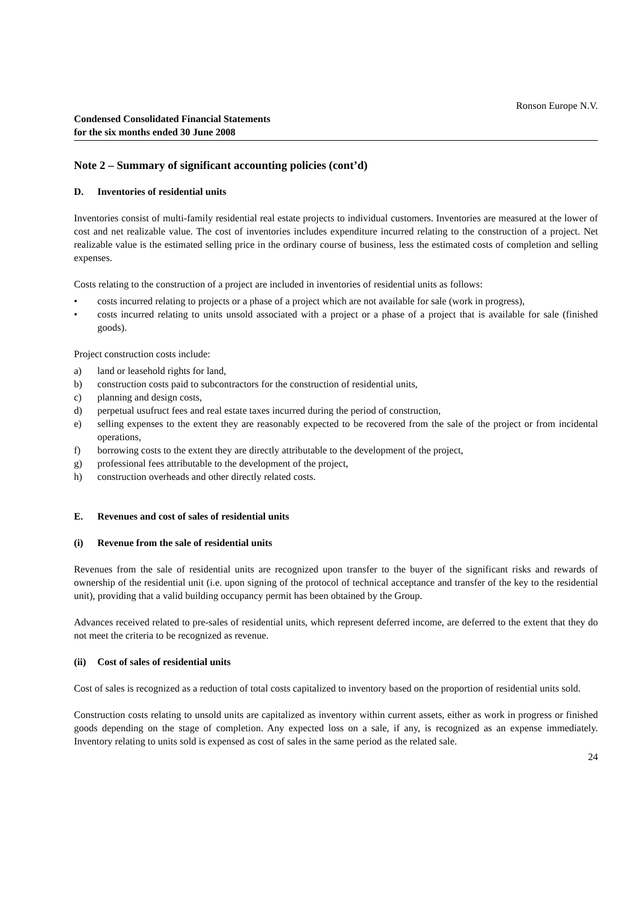Ronson Europe N.V.
Condensed Consolidated Financial Statements
for the six months ended 30 June 2008
Note 2 – Summary of significant accounting policies (cont’d)
D. Inventories of residential units
Inventories consist of multi-family residential real estate projects to individual customers. Inventories are measured at the lower of cost and net realizable value. The cost of inventories includes expenditure incurred relating to the construction of a project. Net realizable value is the estimated selling price in the ordinary course of business, less the estimated costs of completion and selling expenses.
Costs relating to the construction of a project are included in inventories of residential units as follows:
• costs incurred relating to projects or a phase of a project which are not available for sale (work in progress),
• costs incurred relating to units unsold associated with a project or a phase of a project that is available for sale (finished goods).
Project construction costs include:
a) land or leasehold rights for land,
b) construction costs paid to subcontractors for the construction of residential units,
c) planning and design costs,
d) perpetual usufruct fees and real estate taxes incurred during the period of construction,
e) selling expenses to the extent they are reasonably expected to be recovered from the sale of the project or from incidental operations,
f) borrowing costs to the extent they are directly attributable to the development of the project,
g) professional fees attributable to the development of the project,
h) construction overheads and other directly related costs.
E. Revenues and cost of sales of residential units
(i) Revenue from the sale of residential units
Revenues from the sale of residential units are recognized upon transfer to the buyer of the significant risks and rewards of ownership of the residential unit (i.e. upon signing of the protocol of technical acceptance and transfer of the key to the residential unit), providing that a valid building occupancy permit has been obtained by the Group.
Advances received related to pre-sales of residential units, which represent deferred income, are deferred to the extent that they do not meet the criteria to be recognized as revenue.
(ii) Cost of sales of residential units
Cost of sales is recognized as a reduction of total costs capitalized to inventory based on the proportion of residential units sold.
Construction costs relating to unsold units are capitalized as inventory within current assets, either as work in progress or finished goods depending on the stage of completion. Any expected loss on a sale, if any, is recognized as an expense immediately. Inventory relating to units sold is expensed as cost of sales in the same period as the related sale.
24